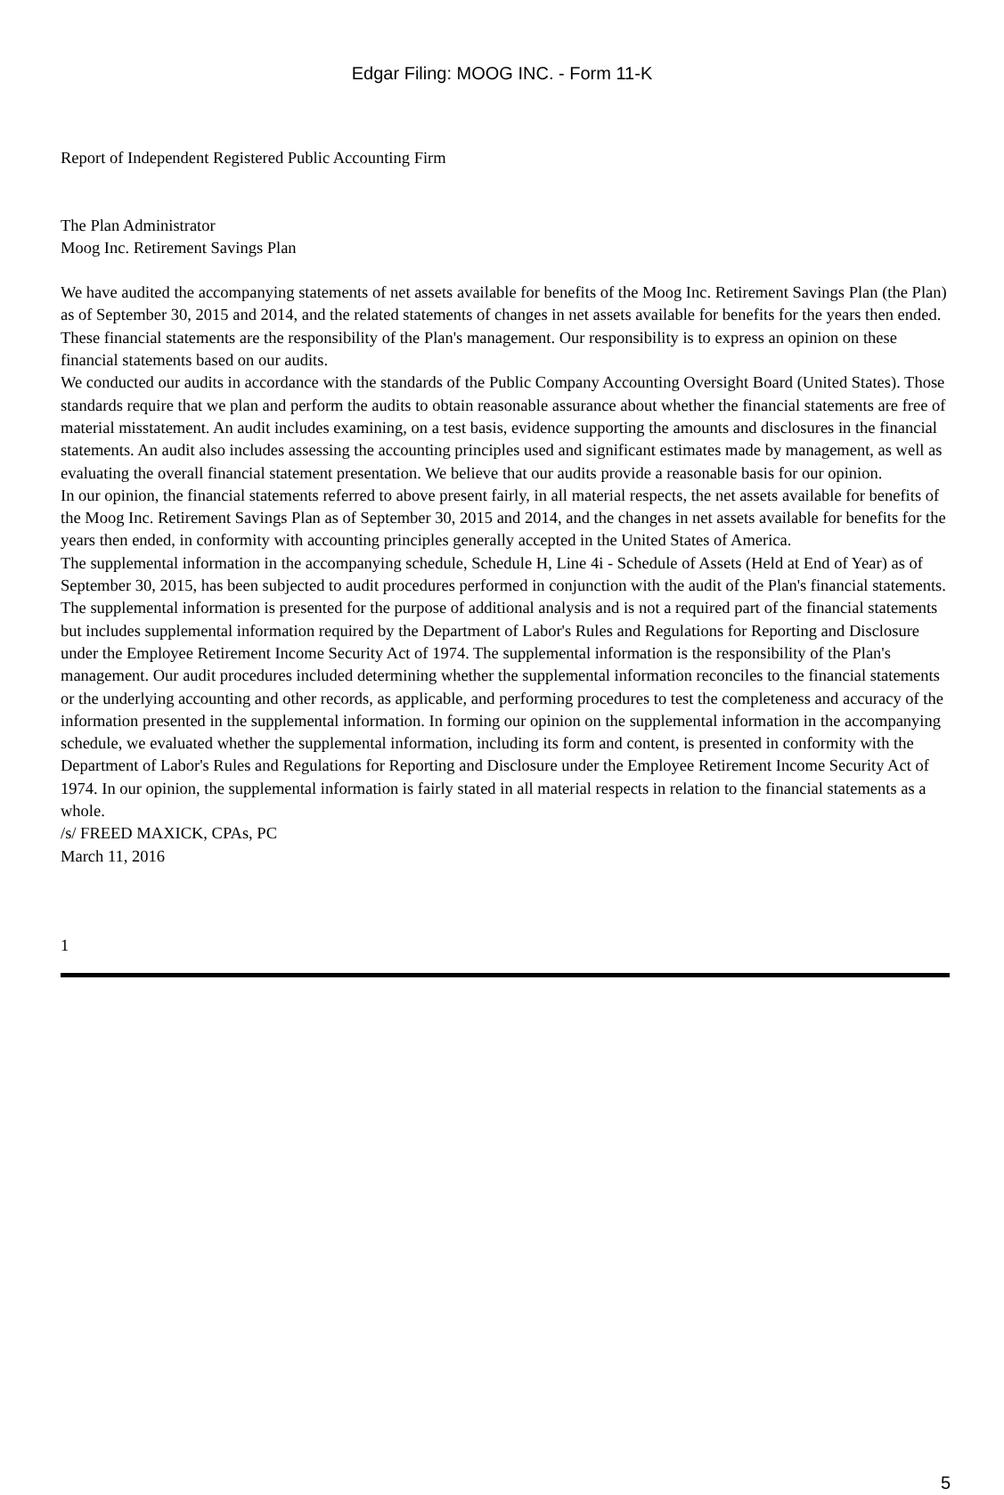Edgar Filing: MOOG INC. - Form 11-K
Report of Independent Registered Public Accounting Firm
The Plan Administrator
Moog Inc. Retirement Savings Plan
We have audited the accompanying statements of net assets available for benefits of the Moog Inc. Retirement Savings Plan (the Plan) as of September 30, 2015 and 2014, and the related statements of changes in net assets available for benefits for the years then ended. These financial statements are the responsibility of the Plan's management. Our responsibility is to express an opinion on these financial statements based on our audits.
We conducted our audits in accordance with the standards of the Public Company Accounting Oversight Board (United States). Those standards require that we plan and perform the audits to obtain reasonable assurance about whether the financial statements are free of material misstatement. An audit includes examining, on a test basis, evidence supporting the amounts and disclosures in the financial statements. An audit also includes assessing the accounting principles used and significant estimates made by management, as well as evaluating the overall financial statement presentation. We believe that our audits provide a reasonable basis for our opinion.
In our opinion, the financial statements referred to above present fairly, in all material respects, the net assets available for benefits of the Moog Inc. Retirement Savings Plan as of September 30, 2015 and 2014, and the changes in net assets available for benefits for the years then ended, in conformity with accounting principles generally accepted in the United States of America.
The supplemental information in the accompanying schedule, Schedule H, Line 4i - Schedule of Assets (Held at End of Year) as of September 30, 2015, has been subjected to audit procedures performed in conjunction with the audit of the Plan's financial statements. The supplemental information is presented for the purpose of additional analysis and is not a required part of the financial statements but includes supplemental information required by the Department of Labor's Rules and Regulations for Reporting and Disclosure under the Employee Retirement Income Security Act of 1974. The supplemental information is the responsibility of the Plan's management. Our audit procedures included determining whether the supplemental information reconciles to the financial statements or the underlying accounting and other records, as applicable, and performing procedures to test the completeness and accuracy of the information presented in the supplemental information. In forming our opinion on the supplemental information in the accompanying schedule, we evaluated whether the supplemental information, including its form and content, is presented in conformity with the Department of Labor's Rules and Regulations for Reporting and Disclosure under the Employee Retirement Income Security Act of 1974. In our opinion, the supplemental information is fairly stated in all material respects in relation to the financial statements as a whole.
/s/ FREED MAXICK, CPAs, PC
March 11, 2016
1
5